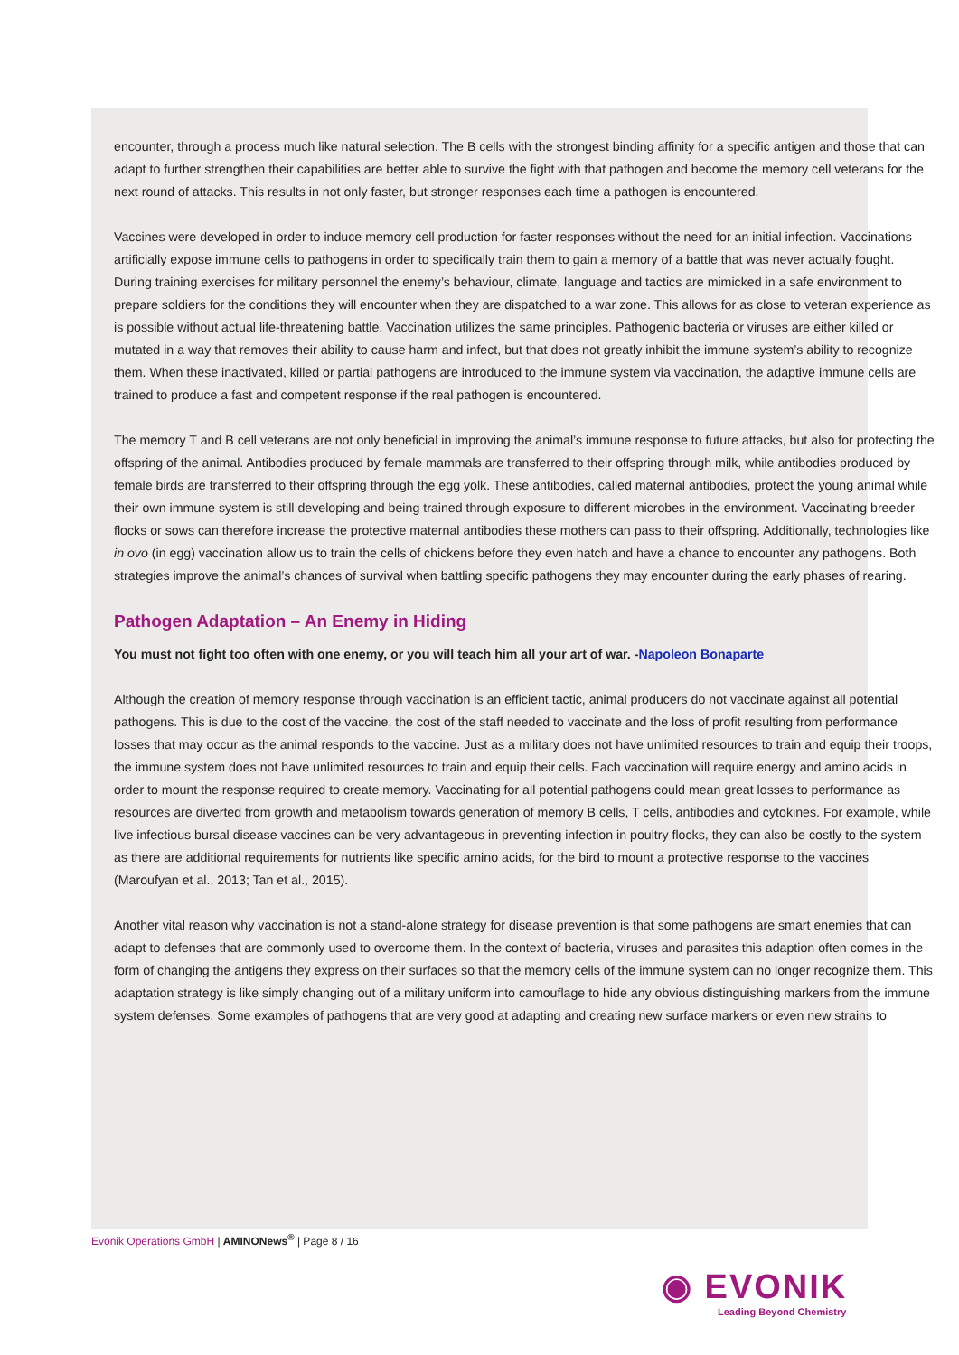encounter, through a process much like natural selection. The B cells with the strongest binding affinity for a specific antigen and those that can adapt to further strengthen their capabilities are better able to survive the fight with that pathogen and become the memory cell veterans for the next round of attacks. This results in not only faster, but stronger responses each time a pathogen is encountered.
Vaccines were developed in order to induce memory cell production for faster responses without the need for an initial infection. Vaccinations artificially expose immune cells to pathogens in order to specifically train them to gain a memory of a battle that was never actually fought. During training exercises for military personnel the enemy’s behaviour, climate, language and tactics are mimicked in a safe environment to prepare soldiers for the conditions they will encounter when they are dispatched to a war zone. This allows for as close to veteran experience as is possible without actual life-threatening battle. Vaccination utilizes the same principles. Pathogenic bacteria or viruses are either killed or mutated in a way that removes their ability to cause harm and infect, but that does not greatly inhibit the immune system’s ability to recognize them. When these inactivated, killed or partial pathogens are introduced to the immune system via vaccination, the adaptive immune cells are trained to produce a fast and competent response if the real pathogen is encountered.
The memory T and B cell veterans are not only beneficial in improving the animal’s immune response to future attacks, but also for protecting the offspring of the animal. Antibodies produced by female mammals are transferred to their offspring through milk, while antibodies produced by female birds are transferred to their offspring through the egg yolk. These antibodies, called maternal antibodies, protect the young animal while their own immune system is still developing and being trained through exposure to different microbes in the environment. Vaccinating breeder flocks or sows can therefore increase the protective maternal antibodies these mothers can pass to their offspring. Additionally, technologies like in ovo (in egg) vaccination allow us to train the cells of chickens before they even hatch and have a chance to encounter any pathogens. Both strategies improve the animal’s chances of survival when battling specific pathogens they may encounter during the early phases of rearing.
Pathogen Adaptation – An Enemy in Hiding
You must not fight too often with one enemy, or you will teach him all your art of war. -Napoleon Bonaparte
Although the creation of memory response through vaccination is an efficient tactic, animal producers do not vaccinate against all potential pathogens. This is due to the cost of the vaccine, the cost of the staff needed to vaccinate and the loss of profit resulting from performance losses that may occur as the animal responds to the vaccine. Just as a military does not have unlimited resources to train and equip their troops, the immune system does not have unlimited resources to train and equip their cells. Each vaccination will require energy and amino acids in order to mount the response required to create memory. Vaccinating for all potential pathogens could mean great losses to performance as resources are diverted from growth and metabolism towards generation of memory B cells, T cells, antibodies and cytokines. For example, while live infectious bursal disease vaccines can be very advantageous in preventing infection in poultry flocks, they can also be costly to the system as there are additional requirements for nutrients like specific amino acids, for the bird to mount a protective response to the vaccines (Maroufyan et al., 2013; Tan et al., 2015).
Another vital reason why vaccination is not a stand-alone strategy for disease prevention is that some pathogens are smart enemies that can adapt to defenses that are commonly used to overcome them. In the context of bacteria, viruses and parasites this adaption often comes in the form of changing the antigens they express on their surfaces so that the memory cells of the immune system can no longer recognize them. This adaptation strategy is like simply changing out of a military uniform into camouflage to hide any obvious distinguishing markers from the immune system defenses. Some examples of pathogens that are very good at adapting and creating new surface markers or even new strains to
Evonik Operations GmbH | AMINONews<sup>®</sup> | Page 8 / 16
◉ EVONIK
Leading Beyond Chemistry